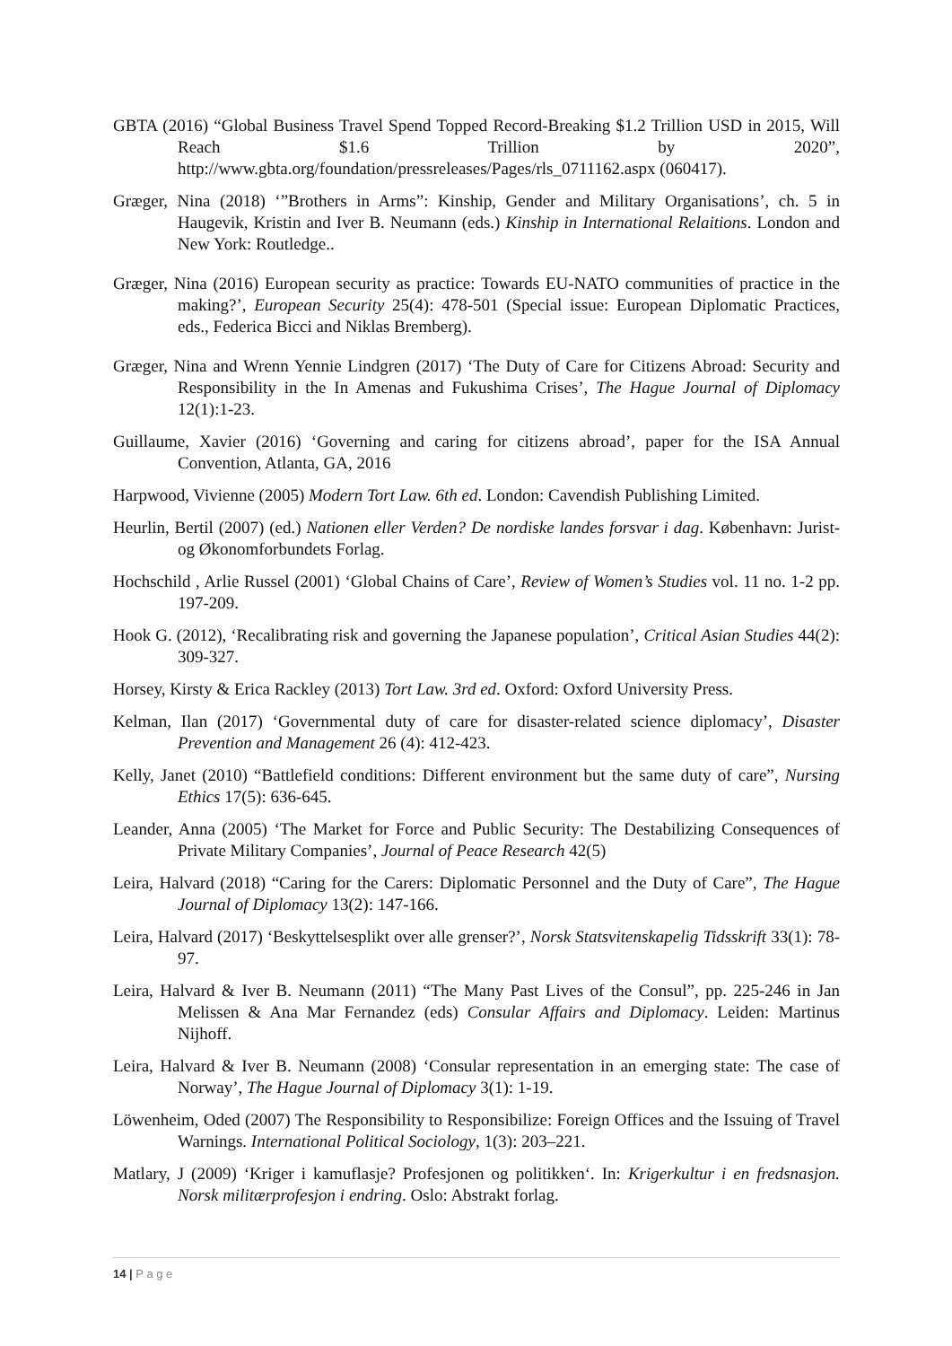GBTA (2016) “Global Business Travel Spend Topped Record-Breaking $1.2 Trillion USD in 2015, Will Reach $1.6 Trillion by 2020”, http://www.gbta.org/foundation/pressreleases/Pages/rls_0711162.aspx (060417).
Græger, Nina (2018) ‘”Brothers in Arms”: Kinship, Gender and Military Organisations’, ch. 5 in Haugevik, Kristin and Iver B. Neumann (eds.) Kinship in International Relaitions. London and New York: Routledge..
Græger, Nina (2016) European security as practice: Towards EU-NATO communities of practice in the making?’, European Security 25(4): 478-501 (Special issue: European Diplomatic Practices, eds., Federica Bicci and Niklas Bremberg).
Græger, Nina and Wrenn Yennie Lindgren (2017) ‘The Duty of Care for Citizens Abroad: Security and Responsibility in the In Amenas and Fukushima Crises’, The Hague Journal of Diplomacy 12(1):1-23.
Guillaume, Xavier (2016) ‘Governing and caring for citizens abroad’, paper for the ISA Annual Convention, Atlanta, GA, 2016
Harpwood, Vivienne (2005) Modern Tort Law. 6th ed. London: Cavendish Publishing Limited.
Heurlin, Bertil (2007) (ed.) Nationen eller Verden? De nordiske landes forsvar i dag. København: Jurist- og Økonomforbundets Forlag.
Hochschild , Arlie Russel (2001) ‘Global Chains of Care’, Review of Women’s Studies vol. 11 no. 1-2 pp. 197-209.
Hook G. (2012), ‘Recalibrating risk and governing the Japanese population’, Critical Asian Studies 44(2): 309-327.
Horsey, Kirsty & Erica Rackley (2013) Tort Law. 3rd ed. Oxford: Oxford University Press.
Kelman, Ilan (2017) ‘Governmental duty of care for disaster-related science diplomacy’, Disaster Prevention and Management 26 (4): 412-423.
Kelly, Janet (2010) “Battlefield conditions: Different environment but the same duty of care”, Nursing Ethics 17(5): 636-645.
Leander, Anna (2005) ‘The Market for Force and Public Security: The Destabilizing Consequences of Private Military Companies’, Journal of Peace Research 42(5)
Leira, Halvard (2018) “Caring for the Carers: Diplomatic Personnel and the Duty of Care”, The Hague Journal of Diplomacy 13(2): 147-166.
Leira, Halvard (2017) ‘Beskyttelsesplikt over alle grenser?’, Norsk Statsvitenskapelig Tidsskrift 33(1): 78-97.
Leira, Halvard & Iver B. Neumann (2011) “The Many Past Lives of the Consul”, pp. 225-246 in Jan Melissen & Ana Mar Fernandez (eds) Consular Affairs and Diplomacy. Leiden: Martinus Nijhoff.
Leira, Halvard & Iver B. Neumann (2008) ‘Consular representation in an emerging state: The case of Norway’, The Hague Journal of Diplomacy 3(1): 1-19.
Löwenheim, Oded (2007) The Responsibility to Responsibilize: Foreign Offices and the Issuing of Travel Warnings. International Political Sociology, 1(3): 203–221.
Matlary, J (2009) ‘Kriger i kamuflasje? Profesjonen og politikken‘. In: Krigerkultur i en fredsnasjon. Norsk militærprofesjon i endring. Oslo: Abstrakt forlag.
14 | P a g e